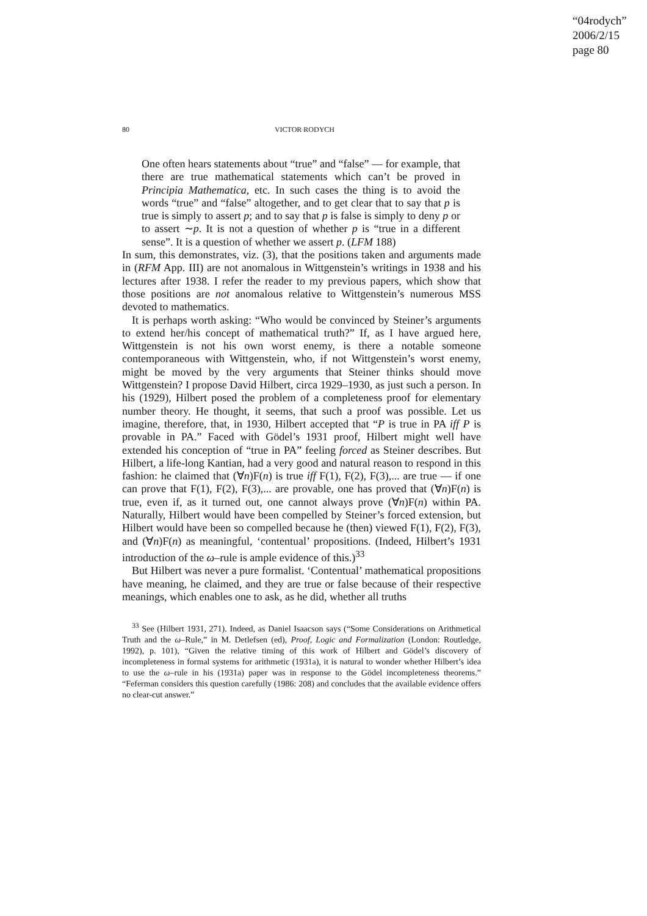“04rodych”
2006/2/15
page 80
80 VICTOR RODYCH
One often hears statements about “true” and “false” — for example, that there are true mathematical statements which can’t be proved in Principia Mathematica, etc. In such cases the thing is to avoid the words “true” and “false” altogether, and to get clear that to say that p is true is simply to assert p; and to say that p is false is simply to deny p or to assert ∼p. It is not a question of whether p is “true in a different sense”. It is a question of whether we assert p. (LFM 188)
In sum, this demonstrates, viz. (3), that the positions taken and arguments made in (RFM App. III) are not anomalous in Wittgenstein’s writings in 1938 and his lectures after 1938. I refer the reader to my previous papers, which show that those positions are not anomalous relative to Wittgenstein’s numerous MSS devoted to mathematics.
It is perhaps worth asking: “Who would be convinced by Steiner’s arguments to extend her/his concept of mathematical truth?” If, as I have argued here, Wittgenstein is not his own worst enemy, is there a notable someone contemporaneous with Wittgenstein, who, if not Wittgenstein’s worst enemy, might be moved by the very arguments that Steiner thinks should move Wittgenstein? I propose David Hilbert, circa 1929–1930, as just such a person. In his (1929), Hilbert posed the problem of a completeness proof for elementary number theory. He thought, it seems, that such a proof was possible. Let us imagine, therefore, that, in 1930, Hilbert accepted that “P is true in PA iff P is provable in PA.” Faced with Gödel’s 1931 proof, Hilbert might well have extended his conception of “true in PA” feeling forced as Steiner describes. But Hilbert, a life-long Kantian, had a very good and natural reason to respond in this fashion: he claimed that (∀n)F(n) is true iff F(1), F(2), F(3),... are true — if one can prove that F(1), F(2), F(3),... are provable, one has proved that (∀n)F(n) is true, even if, as it turned out, one cannot always prove (∀n)F(n) within PA. Naturally, Hilbert would have been compelled by Steiner’s forced extension, but Hilbert would have been so compelled because he (then) viewed F(1), F(2), F(3), and (∀n)F(n) as meaningful, ‘contentual’ propositions. (Indeed, Hilbert’s 1931 introduction of the ω–rule is ample evidence of this.)<sup>33</sup>
But Hilbert was never a pure formalist. ‘Contentual’ mathematical propositions have meaning, he claimed, and they are true or false because of their respective meanings, which enables one to ask, as he did, whether all truths
<sup>33</sup> See (Hilbert 1931, 271). Indeed, as Daniel Isaacson says (“Some Considerations on Arithmetical Truth and the ω–Rule,” in M. Detlefsen (ed), Proof, Logic and Formalization (London: Routledge, 1992), p. 101), “Given the relative timing of this work of Hilbert and Gödel’s discovery of incompleteness in formal systems for arithmetic (1931a), it is natural to wonder whether Hilbert’s idea to use the ω–rule in his (1931a) paper was in response to the Gödel incompleteness theorems.” “Feferman considers this question carefully (1986: 208) and concludes that the available evidence offers no clear-cut answer.”